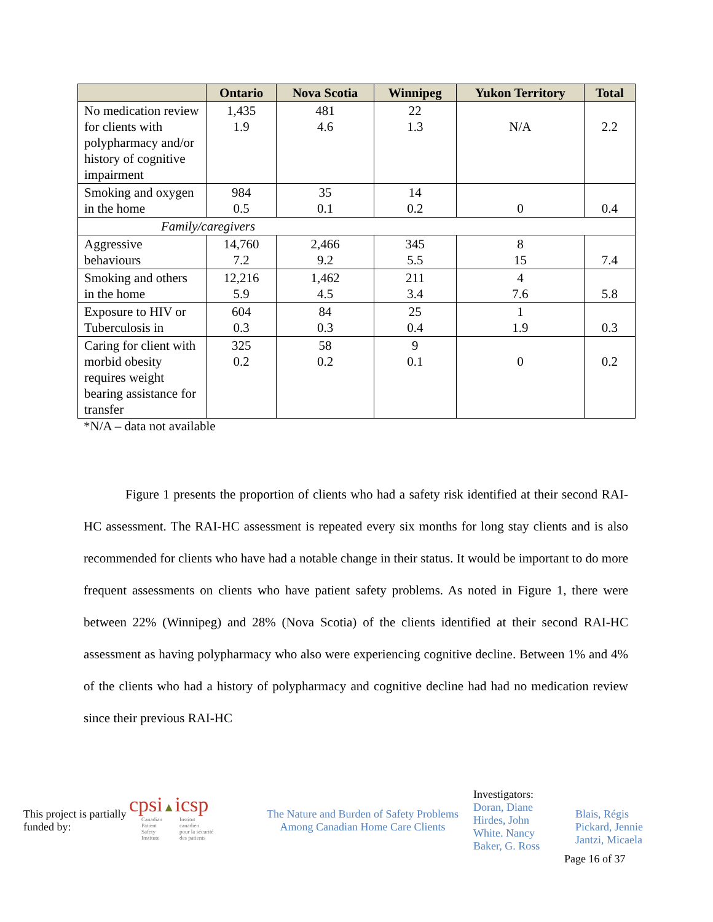| | Ontario | Nova Scotia | Winnipeg | Yukon Territory | Total |
| --- | --- | --- | --- | --- | --- |
| No medication review for clients with polypharmacy and/or history of cognitive impairment | 1,435 1.9 | 481 4.6 | 22 1.3 | N/A | 2.2 |
| Smoking and oxygen in the home | 984 0.5 | 35 0.1 | 14 0.2 | 0 | 0.4 |
| Family/caregivers | | | | | |
| Aggressive behaviours | 14,760 7.2 | 2,466 9.2 | 345 5.5 | 8 15 | 7.4 |
| Smoking and others in the home | 12,216 5.9 | 1,462 4.5 | 211 3.4 | 4 7.6 | 5.8 |
| Exposure to HIV or Tuberculosis in | 604 0.3 | 84 0.3 | 25 0.4 | 1 1.9 | 0.3 |
| Caring for client with morbid obesity requires weight bearing assistance for transfer | 325 0.2 | 58 0.2 | 9 0.1 | 0 | 0.2 |
*N/A – data not available
Figure 1 presents the proportion of clients who had a safety risk identified at their second RAI-HC assessment. The RAI-HC assessment is repeated every six months for long stay clients and is also recommended for clients who have had a notable change in their status. It would be important to do more frequent assessments on clients who have patient safety problems. As noted in Figure 1, there were between 22% (Winnipeg) and 28% (Nova Scotia) of the clients identified at their second RAI-HC assessment as having polypharmacy who also were experiencing cognitive decline. Between 1% and 4% of the clients who had a history of polypharmacy and cognitive decline had had no medication review since their previous RAI-HC
This project is partially funded by:
cpsi▲icsp
Canadian
Patient
Safety
Institute Institut
canadien
pour la sécurité
des patients
The Nature and Burden of Safety Problems
Among Canadian Home Care Clients
Investigators:
Doran, Diane
Hirdes, John
White. Nancy
Baker, G. Ross
Blais, Régis
Pickard, Jennie
Jantzi, Micaela
Page 16 of 37